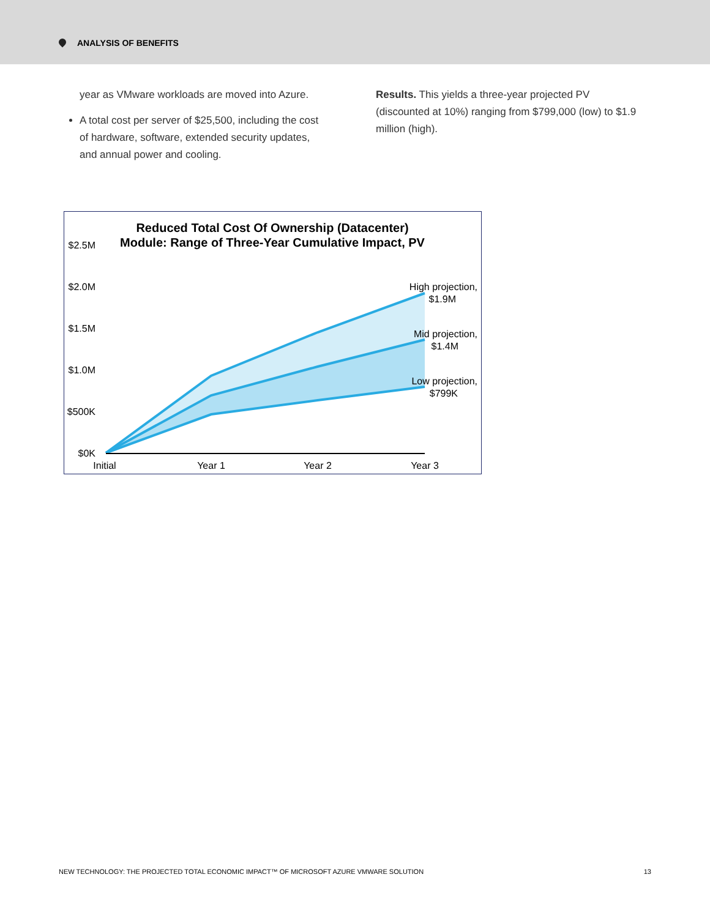ANALYSIS OF BENEFITS
year as VMware workloads are moved into Azure.
A total cost per server of $25,500, including the cost of hardware, software, extended security updates, and annual power and cooling.
Results. This yields a three-year projected PV (discounted at 10%) ranging from $799,000 (low) to $1.9 million (high).
Reduced Total Cost Of Ownership (Datacenter)
Module: Range of Three-Year Cumulative Impact, PV
$2.5M
$2.0M
$1.5M
$1.0M
$500K
$0K
Initial
Year 1
Year 2
Year 3
High projection,
$1.9M
Mid projection,
$1.4M
Low projection,
$799K
NEW TECHNOLOGY: THE PROJECTED TOTAL ECONOMIC IMPACT™ OF MICROSOFT AZURE VMWARE SOLUTION 13